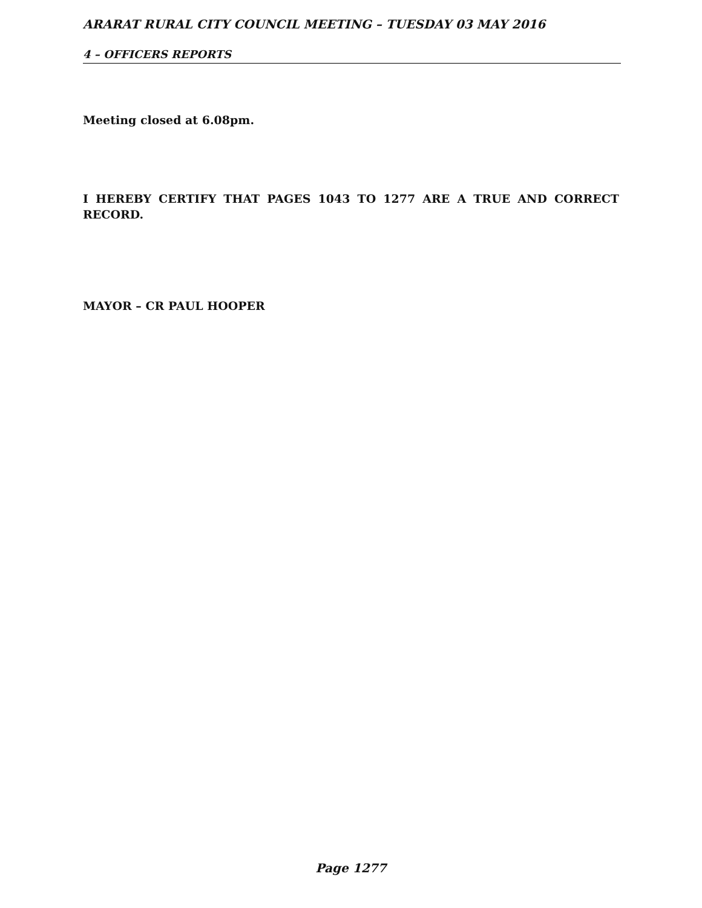ARARAT RURAL CITY COUNCIL MEETING – TUESDAY 03 MAY 2016
4 – OFFICERS REPORTS
Meeting closed at 6.08pm.
I HEREBY CERTIFY THAT PAGES 1043 TO 1277 ARE A TRUE AND CORRECT RECORD.
MAYOR – CR PAUL HOOPER
Page 1277